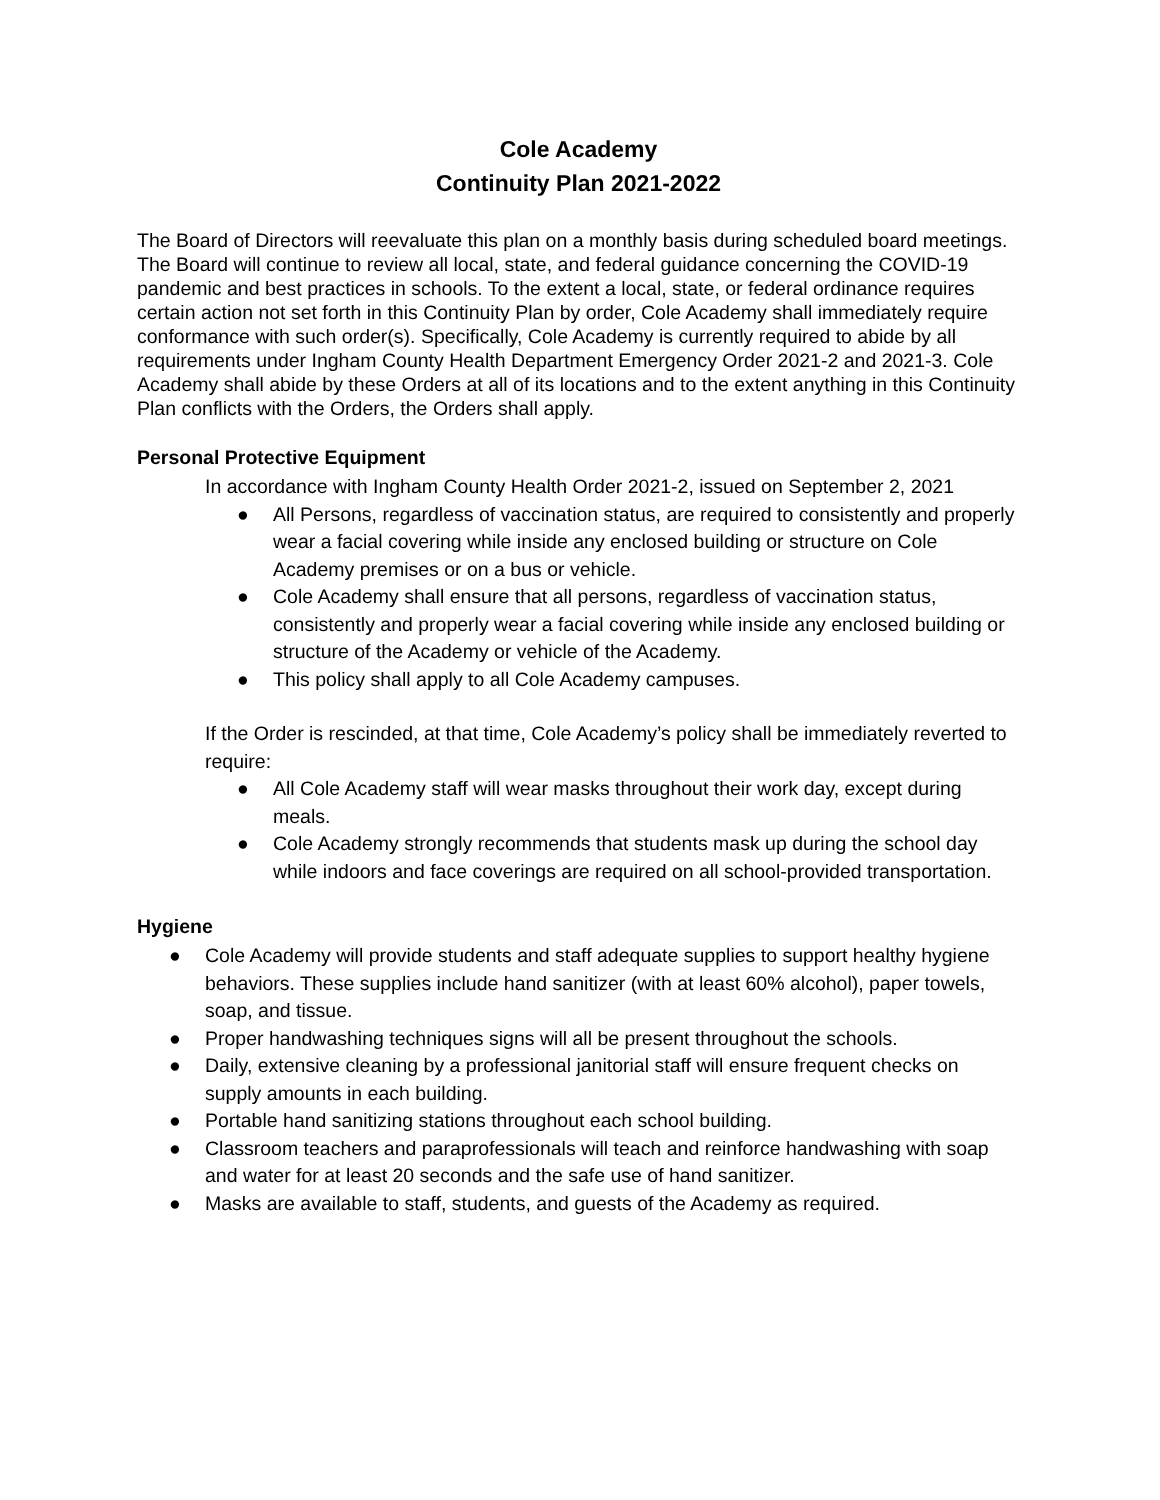Cole Academy
Continuity Plan 2021-2022
The Board of Directors will reevaluate this plan on a monthly basis during scheduled board meetings. The Board will continue to review all local, state, and federal guidance concerning the COVID-19 pandemic and best practices in schools. To the extent a local, state, or federal ordinance requires certain action not set forth in this Continuity Plan by order, Cole Academy shall immediately require conformance with such order(s). Specifically, Cole Academy is currently required to abide by all requirements under Ingham County Health Department Emergency Order 2021-2 and 2021-3. Cole Academy shall abide by these Orders at all of its locations and to the extent anything in this Continuity Plan conflicts with the Orders, the Orders shall apply.
Personal Protective Equipment
In accordance with Ingham County Health Order 2021-2, issued on September 2, 2021
● All Persons, regardless of vaccination status, are required to consistently and properly wear a facial covering while inside any enclosed building or structure on Cole Academy premises or on a bus or vehicle.
● Cole Academy shall ensure that all persons, regardless of vaccination status, consistently and properly wear a facial covering while inside any enclosed building or structure of the Academy or vehicle of the Academy.
● This policy shall apply to all Cole Academy campuses.
If the Order is rescinded, at that time, Cole Academy’s policy shall be immediately reverted to require:
● All Cole Academy staff will wear masks throughout their work day, except during meals.
● Cole Academy strongly recommends that students mask up during the school day while indoors and face coverings are required on all school-provided transportation.
Hygiene
● Cole Academy will provide students and staff adequate supplies to support healthy hygiene behaviors. These supplies include hand sanitizer (with at least 60% alcohol), paper towels, soap, and tissue.
● Proper handwashing techniques signs will all be present throughout the schools.
● Daily, extensive cleaning by a professional janitorial staff will ensure frequent checks on supply amounts in each building.
● Portable hand sanitizing stations throughout each school building.
● Classroom teachers and paraprofessionals will teach and reinforce handwashing with soap and water for at least 20 seconds and the safe use of hand sanitizer.
● Masks are available to staff, students, and guests of the Academy as required.